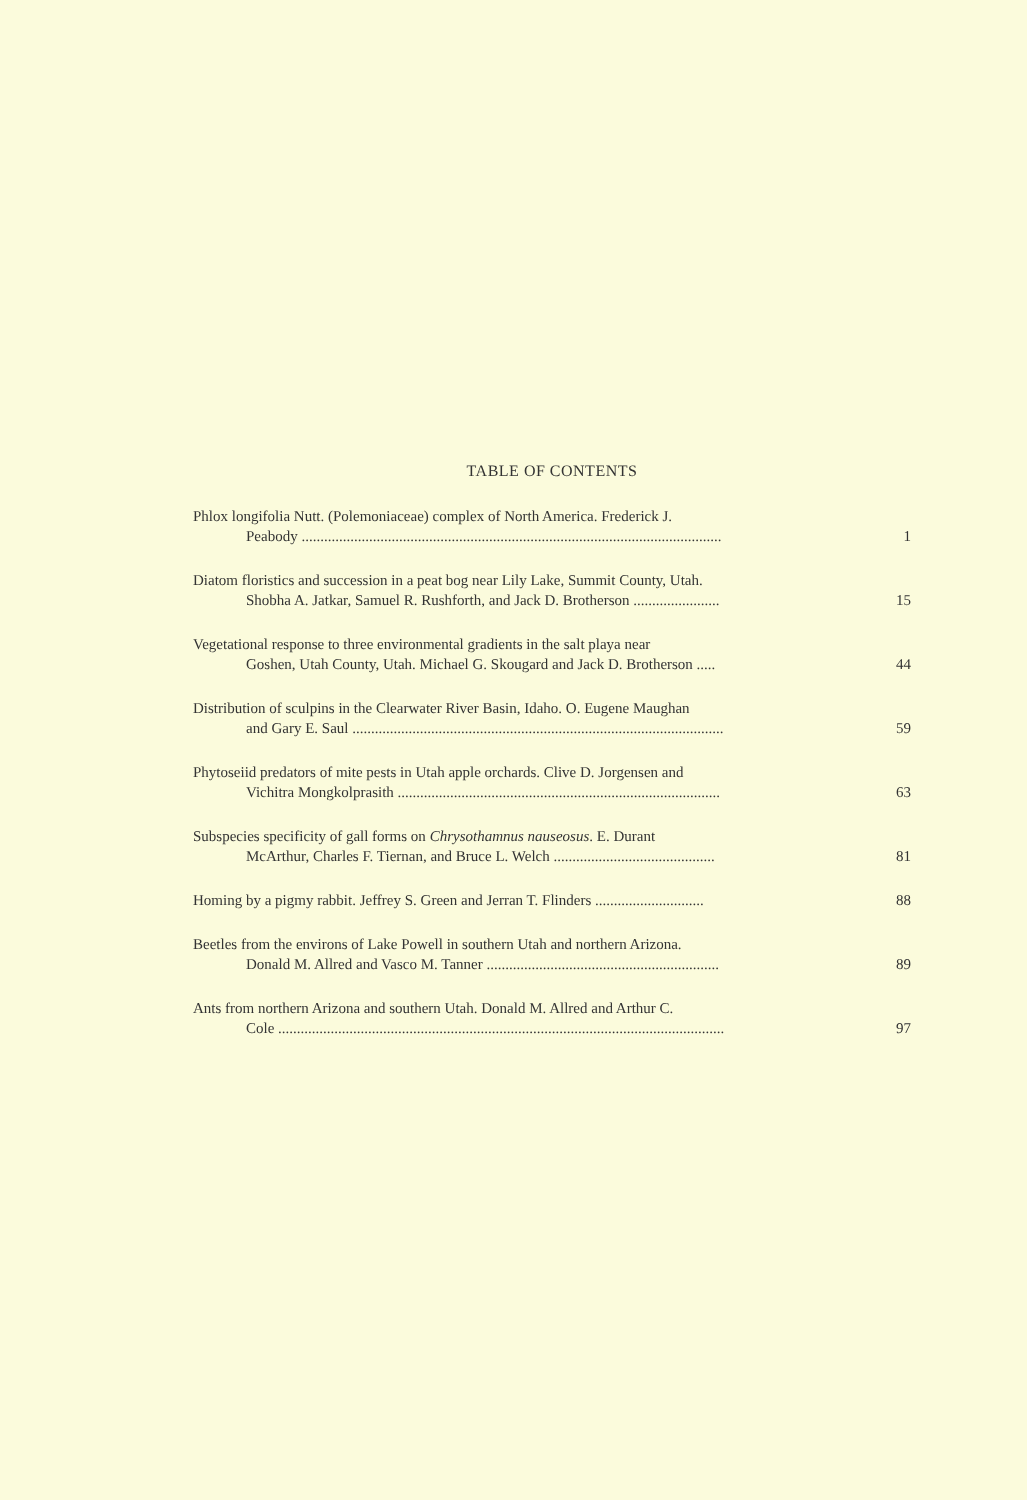TABLE OF CONTENTS
Phlox longifolia Nutt. (Polemoniaceae) complex of North America. Frederick J.
Peabody ................................................................................................................
1
Diatom floristics and succession in a peat bog near Lily Lake, Summit County, Utah.
Shobha A. Jatkar, Samuel R. Rushforth, and Jack D. Brotherson .......................
15
Vegetational response to three environmental gradients in the salt playa near
Goshen, Utah County, Utah. Michael G. Skougard and Jack D. Brotherson .....
44
Distribution of sculpins in the Clearwater River Basin, Idaho. O. Eugene Maughan
and Gary E. Saul ...................................................................................................
59
Phytoseiid predators of mite pests in Utah apple orchards. Clive D. Jorgensen and
Vichitra Mongkolprasith ......................................................................................
63
Subspecies specificity of gall forms on Chrysothamnus nauseosus. E. Durant
McArthur, Charles F. Tiernan, and Bruce L. Welch ...........................................
81
Homing by a pigmy rabbit. Jeffrey S. Green and Jerran T. Flinders .............................
88
Beetles from the environs of Lake Powell in southern Utah and northern Arizona.
Donald M. Allred and Vasco M. Tanner ..............................................................
89
Ants from northern Arizona and southern Utah. Donald M. Allred and Arthur C.
Cole .......................................................................................................................
97